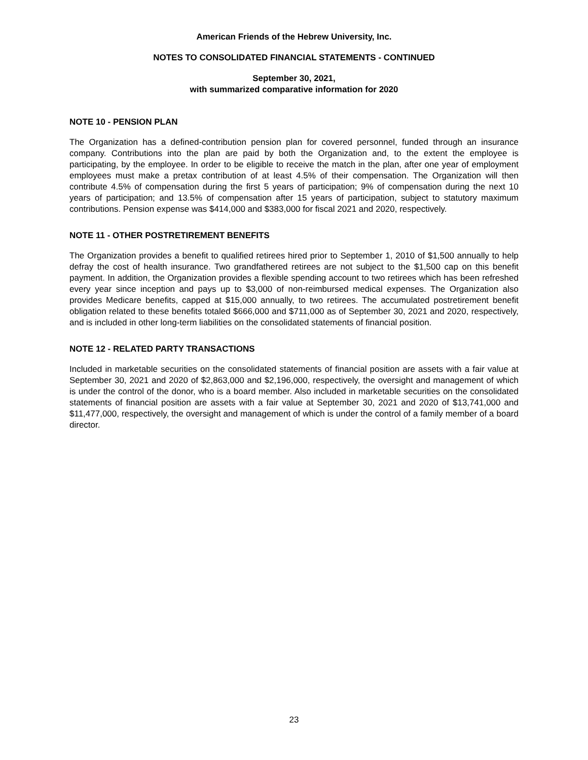American Friends of the Hebrew University, Inc.
NOTES TO CONSOLIDATED FINANCIAL STATEMENTS - CONTINUED
September 30, 2021,
with summarized comparative information for 2020
NOTE 10 - PENSION PLAN
The Organization has a defined-contribution pension plan for covered personnel, funded through an insurance company. Contributions into the plan are paid by both the Organization and, to the extent the employee is participating, by the employee. In order to be eligible to receive the match in the plan, after one year of employment employees must make a pretax contribution of at least 4.5% of their compensation. The Organization will then contribute 4.5% of compensation during the first 5 years of participation; 9% of compensation during the next 10 years of participation; and 13.5% of compensation after 15 years of participation, subject to statutory maximum contributions. Pension expense was $414,000 and $383,000 for fiscal 2021 and 2020, respectively.
NOTE 11 - OTHER POSTRETIREMENT BENEFITS
The Organization provides a benefit to qualified retirees hired prior to September 1, 2010 of $1,500 annually to help defray the cost of health insurance. Two grandfathered retirees are not subject to the $1,500 cap on this benefit payment. In addition, the Organization provides a flexible spending account to two retirees which has been refreshed every year since inception and pays up to $3,000 of non-reimbursed medical expenses. The Organization also provides Medicare benefits, capped at $15,000 annually, to two retirees. The accumulated postretirement benefit obligation related to these benefits totaled $666,000 and $711,000 as of September 30, 2021 and 2020, respectively, and is included in other long-term liabilities on the consolidated statements of financial position.
NOTE 12 - RELATED PARTY TRANSACTIONS
Included in marketable securities on the consolidated statements of financial position are assets with a fair value at September 30, 2021 and 2020 of $2,863,000 and $2,196,000, respectively, the oversight and management of which is under the control of the donor, who is a board member. Also included in marketable securities on the consolidated statements of financial position are assets with a fair value at September 30, 2021 and 2020 of $13,741,000 and $11,477,000, respectively, the oversight and management of which is under the control of a family member of a board director.
23